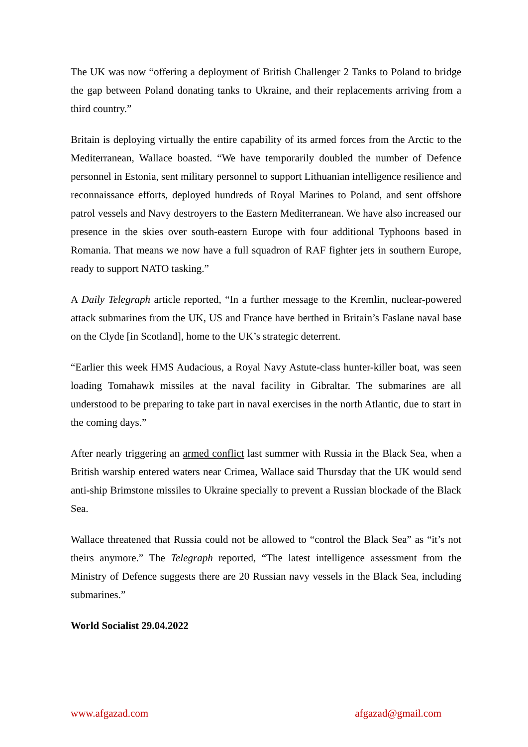The UK was now “offering a deployment of British Challenger 2 Tanks to Poland to bridge the gap between Poland donating tanks to Ukraine, and their replacements arriving from a third country.”
Britain is deploying virtually the entire capability of its armed forces from the Arctic to the Mediterranean, Wallace boasted. “We have temporarily doubled the number of Defence personnel in Estonia, sent military personnel to support Lithuanian intelligence resilience and reconnaissance efforts, deployed hundreds of Royal Marines to Poland, and sent offshore patrol vessels and Navy destroyers to the Eastern Mediterranean. We have also increased our presence in the skies over south-eastern Europe with four additional Typhoons based in Romania. That means we now have a full squadron of RAF fighter jets in southern Europe, ready to support NATO tasking.”
A Daily Telegraph article reported, “In a further message to the Kremlin, nuclear-powered attack submarines from the UK, US and France have berthed in Britain’s Faslane naval base on the Clyde [in Scotland], home to the UK’s strategic deterrent.
“Earlier this week HMS Audacious, a Royal Navy Astute-class hunter-killer boat, was seen loading Tomahawk missiles at the naval facility in Gibraltar. The submarines are all understood to be preparing to take part in naval exercises in the north Atlantic, due to start in the coming days.”
After nearly triggering an armed conflict last summer with Russia in the Black Sea, when a British warship entered waters near Crimea, Wallace said Thursday that the UK would send anti-ship Brimstone missiles to Ukraine specially to prevent a Russian blockade of the Black Sea.
Wallace threatened that Russia could not be allowed to “control the Black Sea” as “it’s not theirs anymore.” The Telegraph reported, “The latest intelligence assessment from the Ministry of Defence suggests there are 20 Russian navy vessels in the Black Sea, including submarines.”
World Socialist 29.04.2022
www.afgazad.com afgazad@gmail.com